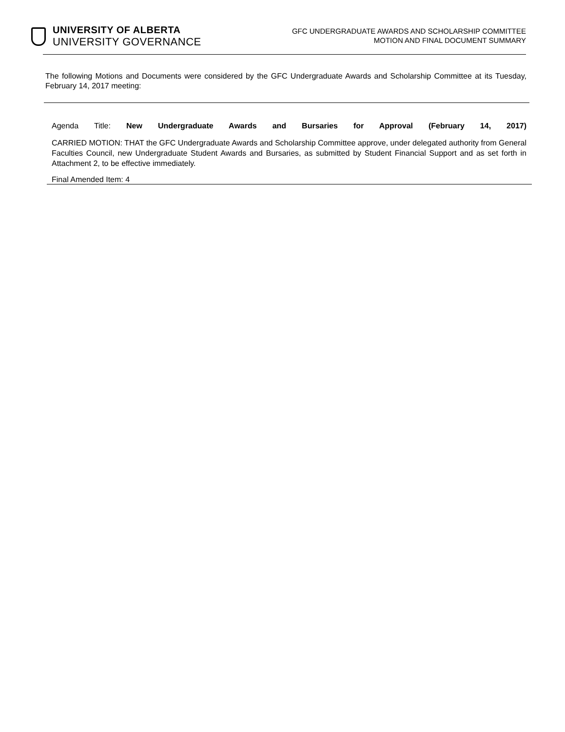UNIVERSITY OF ALBERTA
UNIVERSITY GOVERNANCE
GFC UNDERGRADUATE AWARDS AND SCHOLARSHIP COMMITTEE
MOTION AND FINAL DOCUMENT SUMMARY
The following Motions and Documents were considered by the GFC Undergraduate Awards and Scholarship Committee at its Tuesday, February 14, 2017 meeting:
Agenda Title: New Undergraduate Awards and Bursaries for Approval (February 14, 2017)
CARRIED MOTION: THAT the GFC Undergraduate Awards and Scholarship Committee approve, under delegated authority from General Faculties Council, new Undergraduate Student Awards and Bursaries, as submitted by Student Financial Support and as set forth in Attachment 2, to be effective immediately.
Final Amended Item: 4